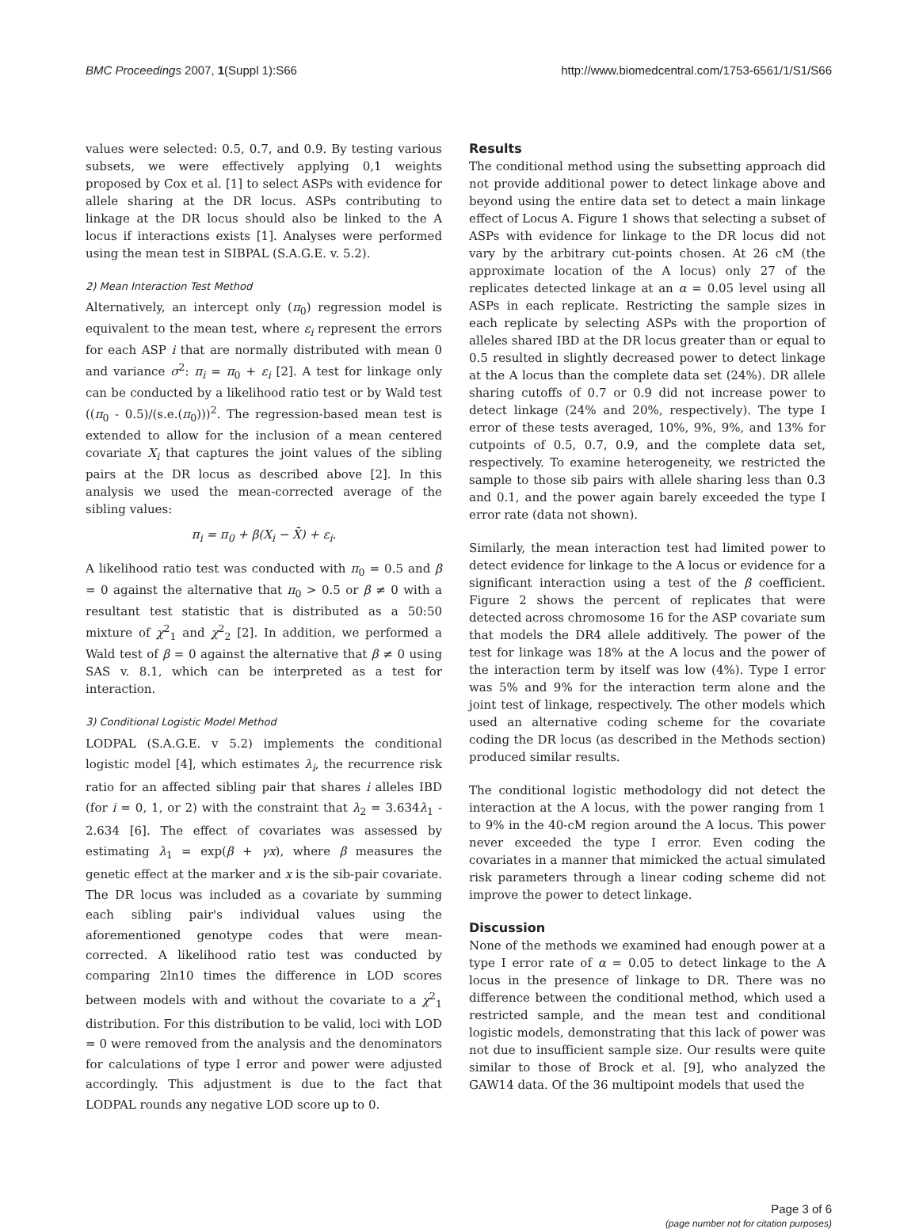BMC Proceedings 2007, 1(Suppl 1):S66 http://www.biomedcentral.com/1753-6561/1/S1/S66
values were selected: 0.5, 0.7, and 0.9. By testing various subsets, we were effectively applying 0,1 weights proposed by Cox et al. [1] to select ASPs with evidence for allele sharing at the DR locus. ASPs contributing to linkage at the DR locus should also be linked to the A locus if interactions exists [1]. Analyses were performed using the mean test in SIBPAL (S.A.G.E. v. 5.2).
2) Mean Interaction Test Method
Alternatively, an intercept only (π<sub>0</sub>) regression model is equivalent to the mean test, where ε<sub>i</sub> represent the errors for each ASP i that are normally distributed with mean 0 and variance σ<sup>2</sup>: π<sub>i</sub> = π<sub>0</sub> + ε<sub>i</sub> [2]. A test for linkage only can be conducted by a likelihood ratio test or by Wald test ((π<sub>0</sub> - 0.5)/(s.e.(π<sub>0</sub>)))<sup>2</sup>. The regression-based mean test is extended to allow for the inclusion of a mean centered covariate X<sub>i</sub> that captures the joint values of the sibling pairs at the DR locus as described above [2]. In this analysis we used the mean-corrected average of the sibling values:
π<sub>i</sub> = π<sub>0</sub> + β(X<sub>i</sub> − X̄) + ε<sub>i</sub>.
A likelihood ratio test was conducted with π<sub>0</sub> = 0.5 and β = 0 against the alternative that π<sub>0</sub> > 0.5 or β ≠ 0 with a resultant test statistic that is distributed as a 50:50 mixture of χ<sup>2</sup><sub>1</sub> and χ<sup>2</sup><sub>2</sub> [2]. In addition, we performed a Wald test of β = 0 against the alternative that β ≠ 0 using SAS v. 8.1, which can be interpreted as a test for interaction.
3) Conditional Logistic Model Method
LODPAL (S.A.G.E. v 5.2) implements the conditional logistic model [4], which estimates λ<sub>i</sub>, the recurrence risk ratio for an affected sibling pair that shares i alleles IBD (for i = 0, 1, or 2) with the constraint that λ<sub>2</sub> = 3.634λ<sub>1</sub> - 2.634 [6]. The effect of covariates was assessed by estimating λ<sub>1</sub> = exp(β + γx), where β measures the genetic effect at the marker and x is the sib-pair covariate. The DR locus was included as a covariate by summing each sibling pair's individual values using the aforementioned genotype codes that were mean-corrected. A likelihood ratio test was conducted by comparing 2ln10 times the difference in LOD scores between models with and without the covariate to a χ<sup>2</sup><sub>1</sub> distribution. For this distribution to be valid, loci with LOD = 0 were removed from the analysis and the denominators for calculations of type I error and power were adjusted accordingly. This adjustment is due to the fact that LODPAL rounds any negative LOD score up to 0.
Results
The conditional method using the subsetting approach did not provide additional power to detect linkage above and beyond using the entire data set to detect a main linkage effect of Locus A. Figure 1 shows that selecting a subset of ASPs with evidence for linkage to the DR locus did not vary by the arbitrary cut-points chosen. At 26 cM (the approximate location of the A locus) only 27 of the replicates detected linkage at an α = 0.05 level using all ASPs in each replicate. Restricting the sample sizes in each replicate by selecting ASPs with the proportion of alleles shared IBD at the DR locus greater than or equal to 0.5 resulted in slightly decreased power to detect linkage at the A locus than the complete data set (24%). DR allele sharing cutoffs of 0.7 or 0.9 did not increase power to detect linkage (24% and 20%, respectively). The type I error of these tests averaged, 10%, 9%, 9%, and 13% for cutpoints of 0.5, 0.7, 0.9, and the complete data set, respectively. To examine heterogeneity, we restricted the sample to those sib pairs with allele sharing less than 0.3 and 0.1, and the power again barely exceeded the type I error rate (data not shown).
Similarly, the mean interaction test had limited power to detect evidence for linkage to the A locus or evidence for a significant interaction using a test of the β coefficient. Figure 2 shows the percent of replicates that were detected across chromosome 16 for the ASP covariate sum that models the DR4 allele additively. The power of the test for linkage was 18% at the A locus and the power of the interaction term by itself was low (4%). Type I error was 5% and 9% for the interaction term alone and the joint test of linkage, respectively. The other models which used an alternative coding scheme for the covariate coding the DR locus (as described in the Methods section) produced similar results.
The conditional logistic methodology did not detect the interaction at the A locus, with the power ranging from 1 to 9% in the 40-cM region around the A locus. This power never exceeded the type I error. Even coding the covariates in a manner that mimicked the actual simulated risk parameters through a linear coding scheme did not improve the power to detect linkage.
Discussion
None of the methods we examined had enough power at a type I error rate of α = 0.05 to detect linkage to the A locus in the presence of linkage to DR. There was no difference between the conditional method, which used a restricted sample, and the mean test and conditional logistic models, demonstrating that this lack of power was not due to insufficient sample size. Our results were quite similar to those of Brock et al. [9], who analyzed the GAW14 data. Of the 36 multipoint models that used the
Page 3 of 6
(page number not for citation purposes)